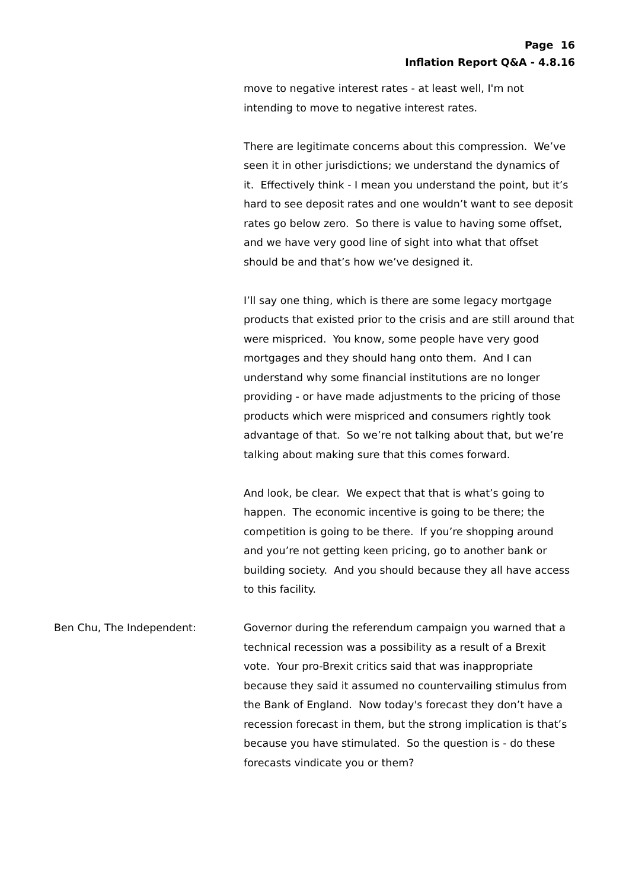Page 16
Inflation Report Q&A - 4.8.16
move to negative interest rates - at least well, I'm not intending to move to negative interest rates.
There are legitimate concerns about this compression. We’ve seen it in other jurisdictions; we understand the dynamics of it. Effectively think - I mean you understand the point, but it’s hard to see deposit rates and one wouldn’t want to see deposit rates go below zero. So there is value to having some offset, and we have very good line of sight into what that offset should be and that’s how we’ve designed it.
I’ll say one thing, which is there are some legacy mortgage products that existed prior to the crisis and are still around that were mispriced. You know, some people have very good mortgages and they should hang onto them. And I can understand why some financial institutions are no longer providing - or have made adjustments to the pricing of those products which were mispriced and consumers rightly took advantage of that. So we’re not talking about that, but we’re talking about making sure that this comes forward.
And look, be clear. We expect that that is what’s going to happen. The economic incentive is going to be there; the competition is going to be there. If you’re shopping around and you’re not getting keen pricing, go to another bank or building society. And you should because they all have access to this facility.
Ben Chu, The Independent: Governor during the referendum campaign you warned that a technical recession was a possibility as a result of a Brexit vote. Your pro-Brexit critics said that was inappropriate because they said it assumed no countervailing stimulus from the Bank of England. Now today's forecast they don’t have a recession forecast in them, but the strong implication is that’s because you have stimulated. So the question is - do these forecasts vindicate you or them?